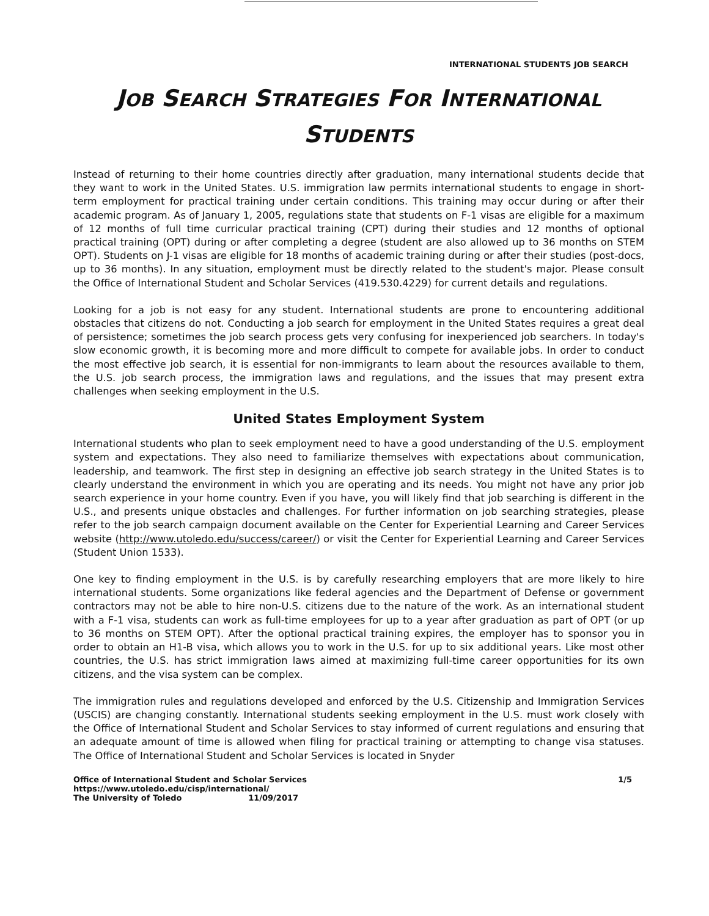INTERNATIONAL STUDENTS JOB SEARCH
JOB SEARCH STRATEGIES FOR INTERNATIONAL
STUDENTS
Instead of returning to their home countries directly after graduation, many international students decide that they want to work in the United States. U.S. immigration law permits international students to engage in short-term employment for practical training under certain conditions. This training may occur during or after their academic program. As of January 1, 2005, regulations state that students on F-1 visas are eligible for a maximum of 12 months of full time curricular practical training (CPT) during their studies and 12 months of optional practical training (OPT) during or after completing a degree (student are also allowed up to 36 months on STEM OPT). Students on J-1 visas are eligible for 18 months of academic training during or after their studies (post-docs, up to 36 months). In any situation, employment must be directly related to the student's major. Please consult the Office of International Student and Scholar Services (419.530.4229) for current details and regulations.
Looking for a job is not easy for any student. International students are prone to encountering additional obstacles that citizens do not. Conducting a job search for employment in the United States requires a great deal of persistence; sometimes the job search process gets very confusing for inexperienced job searchers. In today's slow economic growth, it is becoming more and more difficult to compete for available jobs. In order to conduct the most effective job search, it is essential for non-immigrants to learn about the resources available to them, the U.S. job search process, the immigration laws and regulations, and the issues that may present extra challenges when seeking employment in the U.S.
United States Employment System
International students who plan to seek employment need to have a good understanding of the U.S. employment system and expectations. They also need to familiarize themselves with expectations about communication, leadership, and teamwork. The first step in designing an effective job search strategy in the United States is to clearly understand the environment in which you are operating and its needs. You might not have any prior job search experience in your home country. Even if you have, you will likely find that job searching is different in the U.S., and presents unique obstacles and challenges. For further information on job searching strategies, please refer to the job search campaign document available on the Center for Experiential Learning and Career Services website (http://www.utoledo.edu/success/career/) or visit the Center for Experiential Learning and Career Services (Student Union 1533).
One key to finding employment in the U.S. is by carefully researching employers that are more likely to hire international students. Some organizations like federal agencies and the Department of Defense or government contractors may not be able to hire non-U.S. citizens due to the nature of the work. As an international student with a F-1 visa, students can work as full-time employees for up to a year after graduation as part of OPT (or up to 36 months on STEM OPT). After the optional practical training expires, the employer has to sponsor you in order to obtain an H1-B visa, which allows you to work in the U.S. for up to six additional years. Like most other countries, the U.S. has strict immigration laws aimed at maximizing full-time career opportunities for its own citizens, and the visa system can be complex.
The immigration rules and regulations developed and enforced by the U.S. Citizenship and Immigration Services (USCIS) are changing constantly. International students seeking employment in the U.S. must work closely with the Office of International Student and Scholar Services to stay informed of current regulations and ensuring that an adequate amount of time is allowed when filing for practical training or attempting to change visa statuses. The Office of International Student and Scholar Services is located in Snyder
Office of International Student and Scholar Services
https://www.utoledo.edu/cisp/international/
The University of Toledo 11/09/2017
1/5